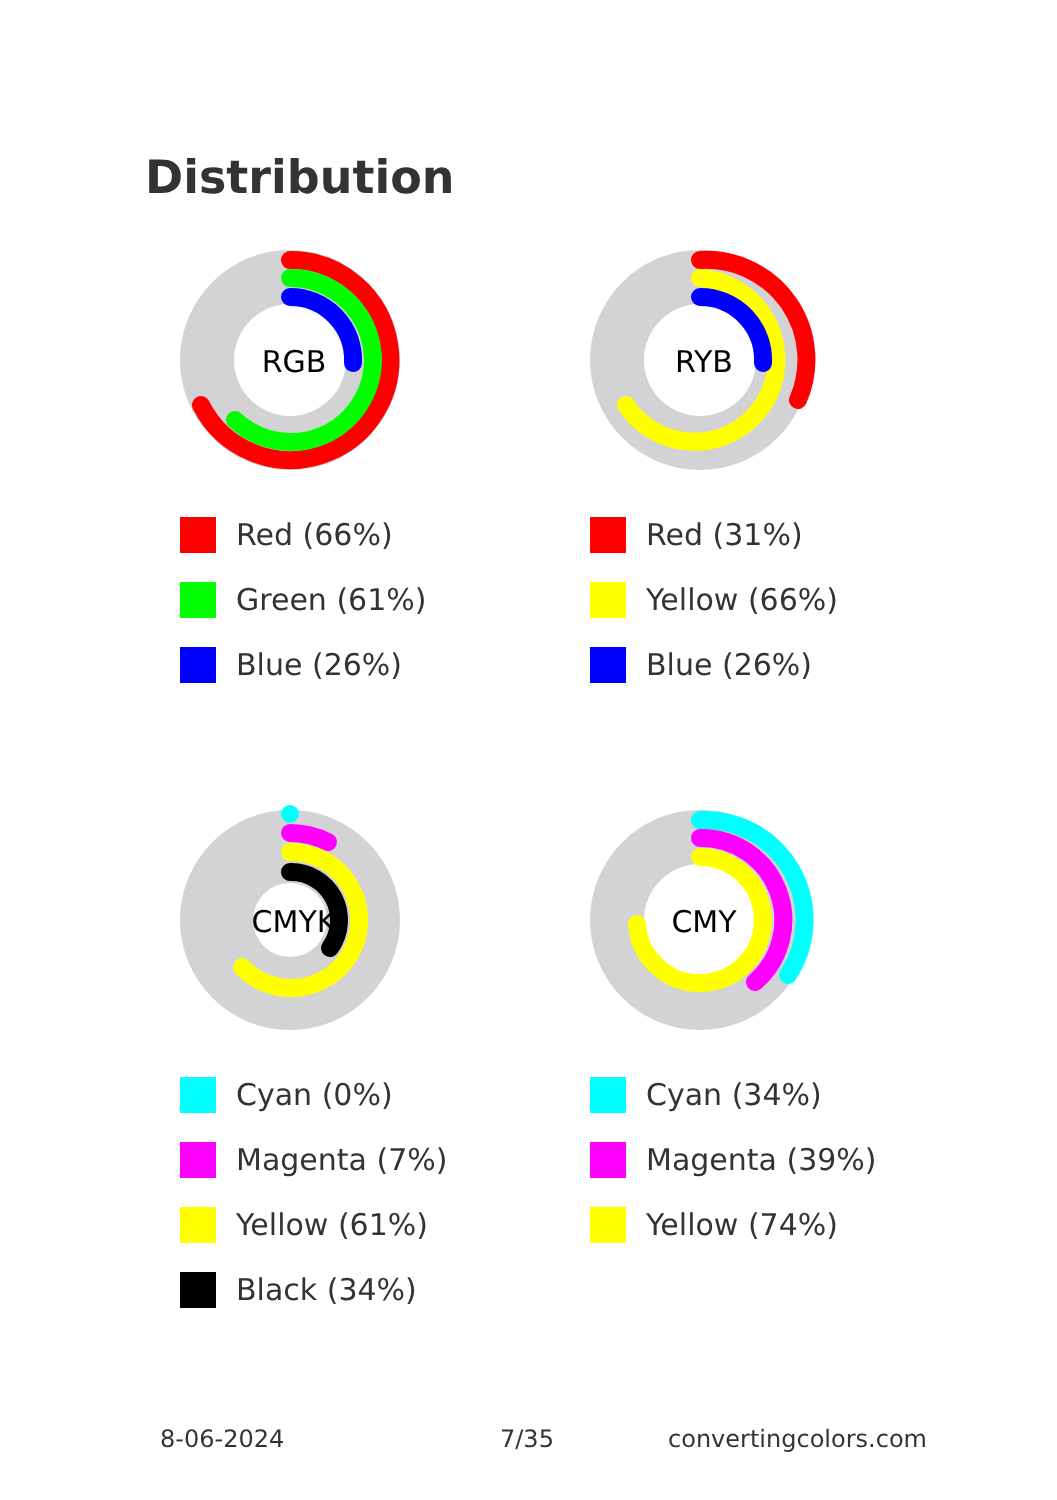Distribution
RGB
Red (66%)
Green (61%)
Blue (26%)
RYB
Red (31%)
Yellow (66%)
Blue (26%)
CMYK
Cyan (0%)
Magenta (7%)
Yellow (61%)
Black (34%)
CMY
Cyan (34%)
Magenta (39%)
Yellow (74%)
8-06-2024 7/35 convertingcolors.com